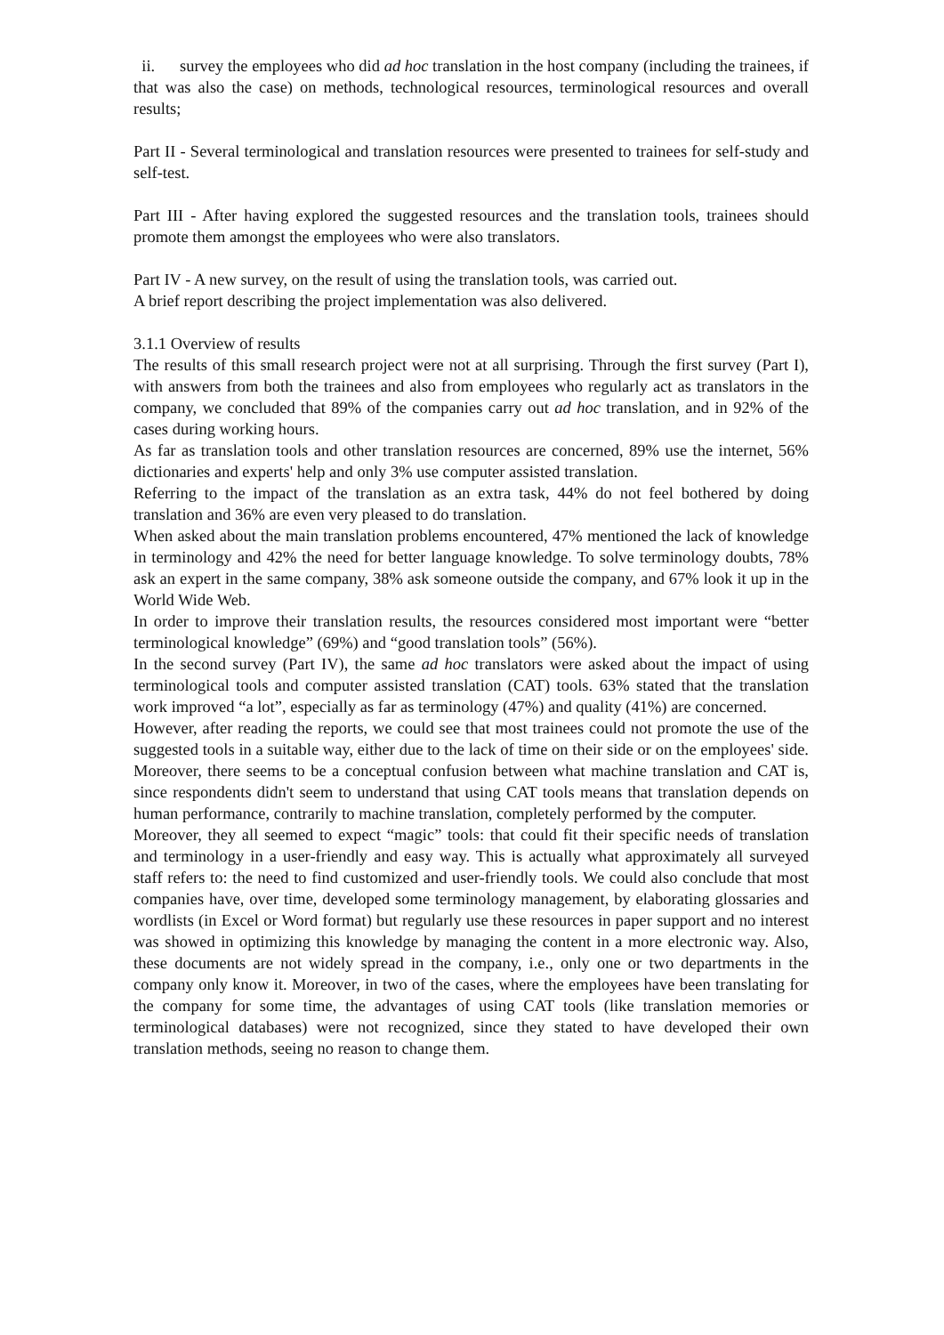ii. survey the employees who did ad hoc translation in the host company (including the trainees, if that was also the case) on methods, technological resources, terminological resources and overall results;
Part II - Several terminological and translation resources were presented to trainees for self-study and self-test.
Part III - After having explored the suggested resources and the translation tools, trainees should promote them amongst the employees who were also translators.
Part IV - A new survey, on the result of using the translation tools, was carried out.
A brief report describing the project implementation was also delivered.
3.1.1 Overview of results
The results of this small research project were not at all surprising. Through the first survey (Part I), with answers from both the trainees and also from employees who regularly act as translators in the company, we concluded that 89% of the companies carry out ad hoc translation, and in 92% of the cases during working hours.
As far as translation tools and other translation resources are concerned, 89% use the internet, 56% dictionaries and experts' help and only 3% use computer assisted translation.
Referring to the impact of the translation as an extra task, 44% do not feel bothered by doing translation and 36% are even very pleased to do translation.
When asked about the main translation problems encountered, 47% mentioned the lack of knowledge in terminology and 42% the need for better language knowledge. To solve terminology doubts, 78% ask an expert in the same company, 38% ask someone outside the company, and 67% look it up in the World Wide Web.
In order to improve their translation results, the resources considered most important were “better terminological knowledge” (69%) and “good translation tools” (56%).
In the second survey (Part IV), the same ad hoc translators were asked about the impact of using terminological tools and computer assisted translation (CAT) tools. 63% stated that the translation work improved “a lot”, especially as far as terminology (47%) and quality (41%) are concerned.
However, after reading the reports, we could see that most trainees could not promote the use of the suggested tools in a suitable way, either due to the lack of time on their side or on the employees' side. Moreover, there seems to be a conceptual confusion between what machine translation and CAT is, since respondents didn't seem to understand that using CAT tools means that translation depends on human performance, contrarily to machine translation, completely performed by the computer.
Moreover, they all seemed to expect “magic” tools: that could fit their specific needs of translation and terminology in a user-friendly and easy way. This is actually what approximately all surveyed staff refers to: the need to find customized and user-friendly tools. We could also conclude that most companies have, over time, developed some terminology management, by elaborating glossaries and wordlists (in Excel or Word format) but regularly use these resources in paper support and no interest was showed in optimizing this knowledge by managing the content in a more electronic way. Also, these documents are not widely spread in the company, i.e., only one or two departments in the company only know it. Moreover, in two of the cases, where the employees have been translating for the company for some time, the advantages of using CAT tools (like translation memories or terminological databases) were not recognized, since they stated to have developed their own translation methods, seeing no reason to change them.